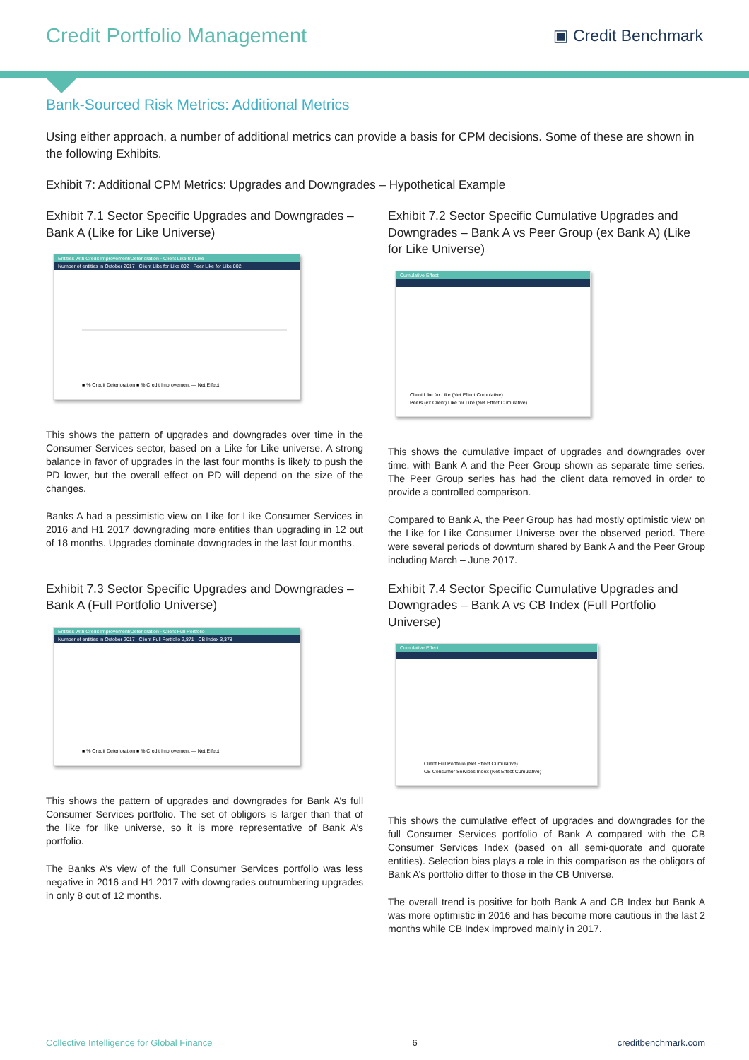Credit Portfolio Management
▣ Credit Benchmark
Bank-Sourced Risk Metrics: Additional Metrics
Using either approach, a number of additional metrics can provide a basis for CPM decisions. Some of these are shown in the following Exhibits.
Exhibit 7: Additional CPM Metrics: Upgrades and Downgrades – Hypothetical Example
Exhibit 7.1 Sector Specific Upgrades and Downgrades – Bank A (Like for Like Universe)
Entities with Credit Improvement/Deterioration - Client Like for Like
Number of entities in October 2017 Client Like for Like 802 Peer Like for Like 802
■ % Credit Deterioration ■ % Credit Improvement — Net Effect
This shows the pattern of upgrades and downgrades over time in the Consumer Services sector, based on a Like for Like universe. A strong balance in favor of upgrades in the last four months is likely to push the PD lower, but the overall effect on PD will depend on the size of the changes.
Banks A had a pessimistic view on Like for Like Consumer Services in 2016 and H1 2017 downgrading more entities than upgrading in 12 out of 18 months. Upgrades dominate downgrades in the last four months.
Exhibit 7.2 Sector Specific Cumulative Upgrades and Downgrades – Bank A vs Peer Group (ex Bank A) (Like for Like Universe)
Cumulative Effect
Client Like for Like (Net Effect Cumulative)
Peers (ex Client) Like for Like (Net Effect Cumulative)
This shows the cumulative impact of upgrades and downgrades over time, with Bank A and the Peer Group shown as separate time series. The Peer Group series has had the client data removed in order to provide a controlled comparison.
Compared to Bank A, the Peer Group has had mostly optimistic view on the Like for Like Consumer Universe over the observed period. There were several periods of downturn shared by Bank A and the Peer Group including March – June 2017.
Exhibit 7.3 Sector Specific Upgrades and Downgrades –Bank A (Full Portfolio Universe)
Entities with Credit Improvement/Deterioration - Client Full Portfolio
Number of entities in October 2017 Client Full Portfolio 2,871 CB Index 3,378
■ % Credit Deterioration ■ % Credit Improvement — Net Effect
This shows the pattern of upgrades and downgrades for Bank A’s full Consumer Services portfolio. The set of obligors is larger than that of the like for like universe, so it is more representative of Bank A’s portfolio.
The Banks A’s view of the full Consumer Services portfolio was less negative in 2016 and H1 2017 with downgrades outnumbering upgrades in only 8 out of 12 months.
Exhibit 7.4 Sector Specific Cumulative Upgrades and Downgrades – Bank A vs CB Index (Full Portfolio Universe)
Cumulative Effect
Client Full Portfolio (Net Effect Cumulative)
CB Consumer Services Index (Net Effect Cumulative)
This shows the cumulative effect of upgrades and downgrades for the full Consumer Services portfolio of Bank A compared with the CB Consumer Services Index (based on all semi-quorate and quorate entities). Selection bias plays a role in this comparison as the obligors of Bank A’s portfolio differ to those in the CB Universe.
The overall trend is positive for both Bank A and CB Index but Bank A was more optimistic in 2016 and has become more cautious in the last 2 months while CB Index improved mainly in 2017.
Collective Intelligence for Global Finance 6 creditbenchmark.com